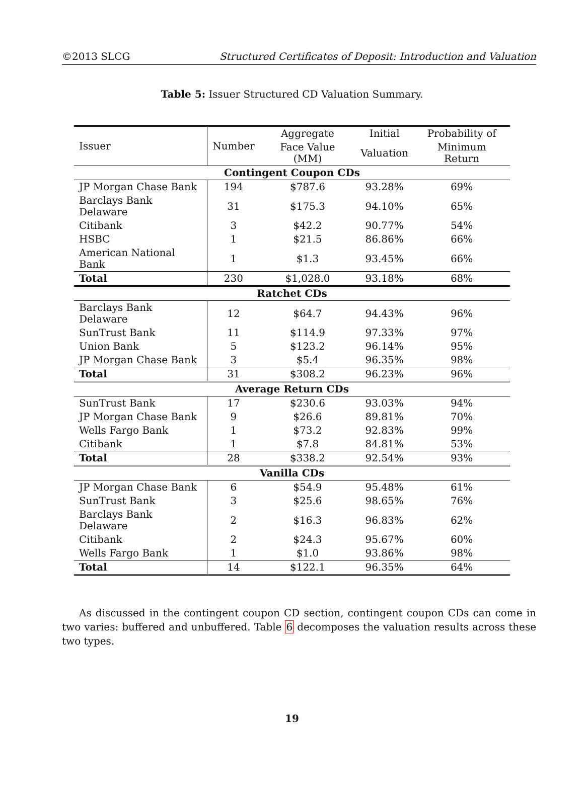©2013 SLCG Structured Certificates of Deposit: Introduction and Valuation
Table 5: Issuer Structured CD Valuation Summary.
| Issuer | Number | Aggregate | Initial | Probability of |
| --- | --- | --- | --- | --- |
| | | Face Value (MM) | Valuation | Minimum Return |
| Contingent Coupon CDs | | | | |
| JP Morgan Chase Bank | 194 | $787.6 | 93.28% | 69% |
| Barclays Bank Delaware | 31 | $175.3 | 94.10% | 65% |
| Citibank | 3 | $42.2 | 90.77% | 54% |
| HSBC | 1 | $21.5 | 86.86% | 66% |
| American National Bank | 1 | $1.3 | 93.45% | 66% |
| Total | 230 | $1,028.0 | 93.18% | 68% |
| Ratchet CDs | | | | |
| Barclays Bank Delaware | 12 | $64.7 | 94.43% | 96% |
| SunTrust Bank | 11 | $114.9 | 97.33% | 97% |
| Union Bank | 5 | $123.2 | 96.14% | 95% |
| JP Morgan Chase Bank | 3 | $5.4 | 96.35% | 98% |
| Total | 31 | $308.2 | 96.23% | 96% |
| Average Return CDs | | | | |
| SunTrust Bank | 17 | $230.6 | 93.03% | 94% |
| JP Morgan Chase Bank | 9 | $26.6 | 89.81% | 70% |
| Wells Fargo Bank | 1 | $73.2 | 92.83% | 99% |
| Citibank | 1 | $7.8 | 84.81% | 53% |
| Total | 28 | $338.2 | 92.54% | 93% |
| Vanilla CDs | | | | |
| JP Morgan Chase Bank | 6 | $54.9 | 95.48% | 61% |
| SunTrust Bank | 3 | $25.6 | 98.65% | 76% |
| Barclays Bank Delaware | 2 | $16.3 | 96.83% | 62% |
| Citibank | 2 | $24.3 | 95.67% | 60% |
| Wells Fargo Bank | 1 | $1.0 | 93.86% | 98% |
| Total | 14 | $122.1 | 96.35% | 64% |
As discussed in the contingent coupon CD section, contingent coupon CDs can come in two varies: buffered and unbuffered. Table 6 decomposes the valuation results across these two types.
19